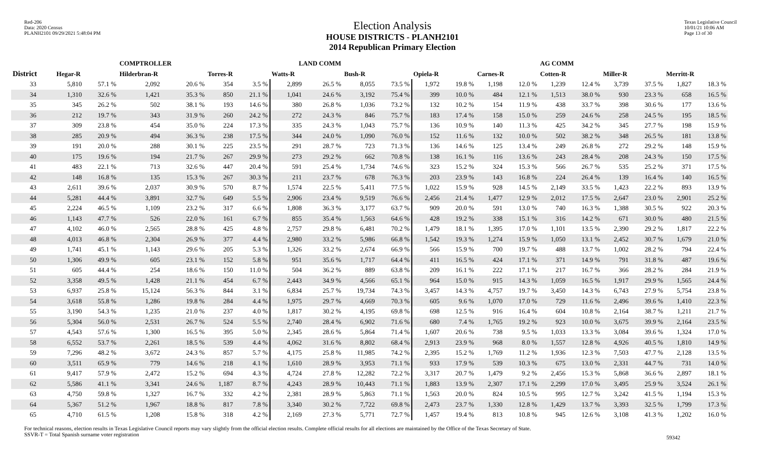Red-206
Data: 2020 Census
PLANH2101 09/29/2021 5:48:04 PM
Election Analysis
HOUSE DISTRICTS - PLANH2101
2014 Republican Primary Election
Texas Legislative Council
10/01/21 10:06 AM
Page 13 of 30
| | | | COMPTROLLER | | | | LAND COMM | | | | | | | | AG COMM | | | | | |
| --- | --- | --- | --- | --- | --- | --- | --- | --- | --- | --- | --- | --- | --- | --- | --- | --- | --- | --- | --- | --- |
| District | Hegar-R | | Hilderbran-R | | Torres-R | | Watts-R | | Bush-R | | Opiela-R | | Carnes-R | | Cotten-R | | Miller-R | | Merritt-R | |
| 33 | 5,810 | 57.1 % | 2,092 | 20.6 % | 354 | 3.5 % | 2,899 | 26.5 % | 8,055 | 73.5 % | 1,972 | 19.8 % | 1,198 | 12.0 % | 1,239 | 12.4 % | 3,739 | 37.5 % | 1,827 | 18.3 % |
| 34 | 1,310 | 32.6 % | 1,421 | 35.3 % | 850 | 21.1 % | 1,041 | 24.6 % | 3,192 | 75.4 % | 399 | 10.0 % | 484 | 12.1 % | 1,513 | 38.0 % | 930 | 23.3 % | 658 | 16.5 % |
| 35 | 345 | 26.2 % | 502 | 38.1 % | 193 | 14.6 % | 380 | 26.8 % | 1,036 | 73.2 % | 132 | 10.2 % | 154 | 11.9 % | 438 | 33.7 % | 398 | 30.6 % | 177 | 13.6 % |
| 36 | 212 | 19.7 % | 343 | 31.9 % | 260 | 24.2 % | 272 | 24.3 % | 846 | 75.7 % | 183 | 17.4 % | 158 | 15.0 % | 259 | 24.6 % | 258 | 24.5 % | 195 | 18.5 % |
| 37 | 309 | 23.8 % | 454 | 35.0 % | 224 | 17.3 % | 335 | 24.3 % | 1,043 | 75.7 % | 136 | 10.9 % | 140 | 11.3 % | 425 | 34.2 % | 345 | 27.7 % | 198 | 15.9 % |
| 38 | 285 | 20.9 % | 494 | 36.3 % | 238 | 17.5 % | 344 | 24.0 % | 1,090 | 76.0 % | 152 | 11.6 % | 132 | 10.0 % | 502 | 38.2 % | 348 | 26.5 % | 181 | 13.8 % |
| 39 | 191 | 20.0 % | 288 | 30.1 % | 225 | 23.5 % | 291 | 28.7 % | 723 | 71.3 % | 136 | 14.6 % | 125 | 13.4 % | 249 | 26.8 % | 272 | 29.2 % | 148 | 15.9 % |
| 40 | 175 | 19.6 % | 194 | 21.7 % | 267 | 29.9 % | 273 | 29.2 % | 662 | 70.8 % | 138 | 16.1 % | 116 | 13.6 % | 243 | 28.4 % | 208 | 24.3 % | 150 | 17.5 % |
| 41 | 483 | 22.1 % | 713 | 32.6 % | 447 | 20.4 % | 591 | 25.4 % | 1,734 | 74.6 % | 323 | 15.2 % | 324 | 15.3 % | 566 | 26.7 % | 535 | 25.2 % | 371 | 17.5 % |
| 42 | 148 | 16.8 % | 135 | 15.3 % | 267 | 30.3 % | 211 | 23.7 % | 678 | 76.3 % | 203 | 23.9 % | 143 | 16.8 % | 224 | 26.4 % | 139 | 16.4 % | 140 | 16.5 % |
| 43 | 2,611 | 39.6 % | 2,037 | 30.9 % | 570 | 8.7 % | 1,574 | 22.5 % | 5,411 | 77.5 % | 1,022 | 15.9 % | 928 | 14.5 % | 2,149 | 33.5 % | 1,423 | 22.2 % | 893 | 13.9 % |
| 44 | 5,281 | 44.4 % | 3,891 | 32.7 % | 649 | 5.5 % | 2,906 | 23.4 % | 9,519 | 76.6 % | 2,456 | 21.4 % | 1,477 | 12.9 % | 2,012 | 17.5 % | 2,647 | 23.0 % | 2,901 | 25.2 % |
| 45 | 2,224 | 46.5 % | 1,109 | 23.2 % | 317 | 6.6 % | 1,808 | 36.3 % | 3,177 | 63.7 % | 909 | 20.0 % | 591 | 13.0 % | 740 | 16.3 % | 1,388 | 30.5 % | 922 | 20.3 % |
| 46 | 1,143 | 47.7 % | 526 | 22.0 % | 161 | 6.7 % | 855 | 35.4 % | 1,563 | 64.6 % | 428 | 19.2 % | 338 | 15.1 % | 316 | 14.2 % | 671 | 30.0 % | 480 | 21.5 % |
| 47 | 4,102 | 46.0 % | 2,565 | 28.8 % | 425 | 4.8 % | 2,757 | 29.8 % | 6,481 | 70.2 % | 1,479 | 18.1 % | 1,395 | 17.0 % | 1,101 | 13.5 % | 2,390 | 29.2 % | 1,817 | 22.2 % |
| 48 | 4,013 | 46.8 % | 2,304 | 26.9 % | 377 | 4.4 % | 2,980 | 33.2 % | 5,986 | 66.8 % | 1,542 | 19.3 % | 1,274 | 15.9 % | 1,050 | 13.1 % | 2,452 | 30.7 % | 1,679 | 21.0 % |
| 49 | 1,741 | 45.1 % | 1,143 | 29.6 % | 205 | 5.3 % | 1,326 | 33.2 % | 2,674 | 66.9 % | 566 | 15.9 % | 700 | 19.7 % | 488 | 13.7 % | 1,002 | 28.2 % | 794 | 22.4 % |
| 50 | 1,306 | 49.9 % | 605 | 23.1 % | 152 | 5.8 % | 951 | 35.6 % | 1,717 | 64.4 % | 411 | 16.5 % | 424 | 17.1 % | 371 | 14.9 % | 791 | 31.8 % | 487 | 19.6 % |
| 51 | 605 | 44.4 % | 254 | 18.6 % | 150 | 11.0 % | 504 | 36.2 % | 889 | 63.8 % | 209 | 16.1 % | 222 | 17.1 % | 217 | 16.7 % | 366 | 28.2 % | 284 | 21.9 % |
| 52 | 3,358 | 49.5 % | 1,428 | 21.1 % | 454 | 6.7 % | 2,443 | 34.9 % | 4,566 | 65.1 % | 964 | 15.0 % | 915 | 14.3 % | 1,059 | 16.5 % | 1,917 | 29.9 % | 1,565 | 24.4 % |
| 53 | 6,937 | 25.8 % | 15,124 | 56.3 % | 844 | 3.1 % | 6,834 | 25.7 % | 19,734 | 74.3 % | 3,457 | 14.3 % | 4,757 | 19.7 % | 3,450 | 14.3 % | 6,743 | 27.9 % | 5,754 | 23.8 % |
| 54 | 3,618 | 55.8 % | 1,286 | 19.8 % | 284 | 4.4 % | 1,975 | 29.7 % | 4,669 | 70.3 % | 605 | 9.6 % | 1,070 | 17.0 % | 729 | 11.6 % | 2,496 | 39.6 % | 1,410 | 22.3 % |
| 55 | 3,190 | 54.3 % | 1,235 | 21.0 % | 237 | 4.0 % | 1,817 | 30.2 % | 4,195 | 69.8 % | 698 | 12.5 % | 916 | 16.4 % | 604 | 10.8 % | 2,164 | 38.7 % | 1,211 | 21.7 % |
| 56 | 5,304 | 56.0 % | 2,531 | 26.7 % | 524 | 5.5 % | 2,740 | 28.4 % | 6,902 | 71.6 % | 680 | 7.4 % | 1,765 | 19.2 % | 923 | 10.0 % | 3,675 | 39.9 % | 2,164 | 23.5 % |
| 57 | 4,543 | 57.6 % | 1,300 | 16.5 % | 395 | 5.0 % | 2,345 | 28.6 % | 5,864 | 71.4 % | 1,607 | 20.6 % | 738 | 9.5 % | 1,033 | 13.3 % | 3,084 | 39.6 % | 1,324 | 17.0 % |
| 58 | 6,552 | 53.7 % | 2,261 | 18.5 % | 539 | 4.4 % | 4,062 | 31.6 % | 8,802 | 68.4 % | 2,913 | 23.9 % | 968 | 8.0 % | 1,557 | 12.8 % | 4,926 | 40.5 % | 1,810 | 14.9 % |
| 59 | 7,296 | 48.2 % | 3,672 | 24.3 % | 857 | 5.7 % | 4,175 | 25.8 % | 11,985 | 74.2 % | 2,395 | 15.2 % | 1,769 | 11.2 % | 1,936 | 12.3 % | 7,503 | 47.7 % | 2,128 | 13.5 % |
| 60 | 3,511 | 65.9 % | 779 | 14.6 % | 218 | 4.1 % | 1,610 | 28.9 % | 3,953 | 71.1 % | 933 | 17.9 % | 539 | 10.3 % | 675 | 13.0 % | 2,331 | 44.7 % | 731 | 14.0 % |
| 61 | 9,417 | 57.9 % | 2,472 | 15.2 % | 694 | 4.3 % | 4,724 | 27.8 % | 12,282 | 72.2 % | 3,317 | 20.7 % | 1,479 | 9.2 % | 2,456 | 15.3 % | 5,868 | 36.6 % | 2,897 | 18.1 % |
| 62 | 5,586 | 41.1 % | 3,341 | 24.6 % | 1,187 | 8.7 % | 4,243 | 28.9 % | 10,443 | 71.1 % | 1,883 | 13.9 % | 2,307 | 17.1 % | 2,299 | 17.0 % | 3,495 | 25.9 % | 3,524 | 26.1 % |
| 63 | 4,750 | 59.8 % | 1,327 | 16.7 % | 332 | 4.2 % | 2,381 | 28.9 % | 5,863 | 71.1 % | 1,563 | 20.0 % | 824 | 10.5 % | 995 | 12.7 % | 3,242 | 41.5 % | 1,194 | 15.3 % |
| 64 | 5,367 | 51.2 % | 1,967 | 18.8 % | 817 | 7.8 % | 3,340 | 30.2 % | 7,722 | 69.8 % | 2,473 | 23.7 % | 1,330 | 12.8 % | 1,429 | 13.7 % | 3,393 | 32.5 % | 1,799 | 17.3 % |
| 65 | 4,710 | 61.5 % | 1,208 | 15.8 % | 318 | 4.2 % | 2,169 | 27.3 % | 5,771 | 72.7 % | 1,457 | 19.4 % | 813 | 10.8 % | 945 | 12.6 % | 3,108 | 41.3 % | 1,202 | 16.0 % |
For technical reasons, election results in Texas Legislative Council reports may vary slightly from the official election results. Complete official results for all elections are maintained by the Office of the Texas Secretary of State.
SSVR-T = Total Spanish surname voter registration
59342